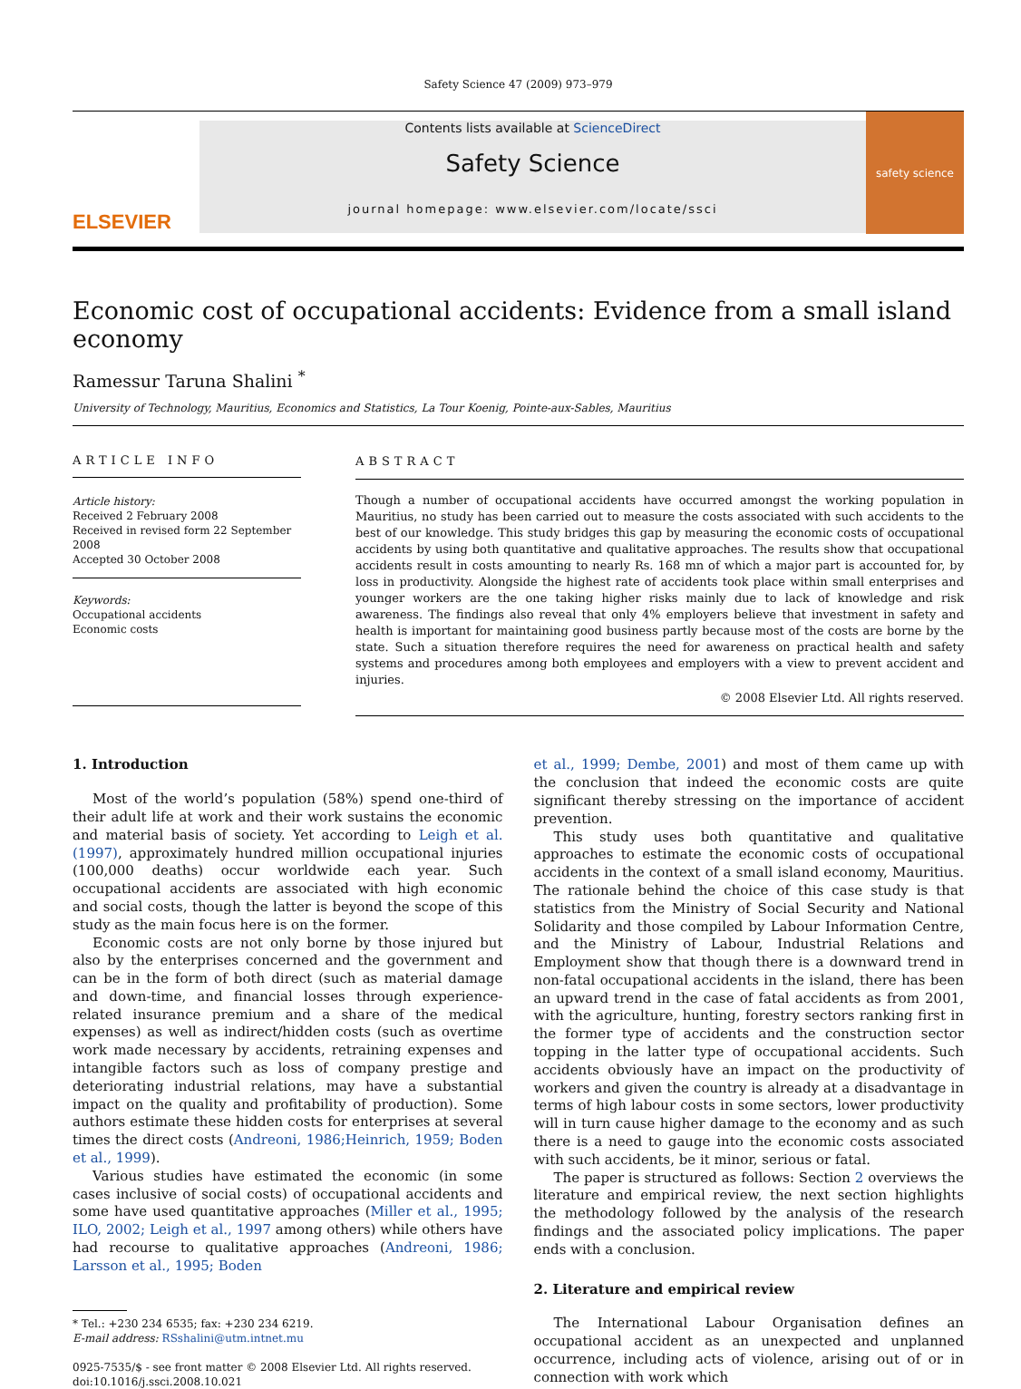Safety Science 47 (2009) 973–979
ELSEVIER
Contents lists available at ScienceDirect
Safety Science
journal homepage: www.elsevier.com/locate/ssci
safety science
Economic cost of occupational accidents: Evidence from a small island economy
Ramessur Taruna Shalini <sup>*</sup>
University of Technology, Mauritius, Economics and Statistics, La Tour Koenig, Pointe-aux-Sables, Mauritius
ARTICLE INFO
Article history:
Received 2 February 2008
Received in revised form 22 September 2008
Accepted 30 October 2008
Keywords:
Occupational accidents
Economic costs
ABSTRACT
Though a number of occupational accidents have occurred amongst the working population in Mauritius, no study has been carried out to measure the costs associated with such accidents to the best of our knowledge. This study bridges this gap by measuring the economic costs of occupational accidents by using both quantitative and qualitative approaches. The results show that occupational accidents result in costs amounting to nearly Rs. 168 mn of which a major part is accounted for, by loss in productivity. Alongside the highest rate of accidents took place within small enterprises and younger workers are the one taking higher risks mainly due to lack of knowledge and risk awareness. The findings also reveal that only 4% employers believe that investment in safety and health is important for maintaining good business partly because most of the costs are borne by the state. Such a situation therefore requires the need for awareness on practical health and safety systems and procedures among both employees and employers with a view to prevent accident and injuries.
© 2008 Elsevier Ltd. All rights reserved.
1. Introduction
Most of the world’s population (58%) spend one-third of their adult life at work and their work sustains the economic and material basis of society. Yet according to Leigh et al. (1997), approximately hundred million occupational injuries (100,000 deaths) occur worldwide each year. Such occupational accidents are associated with high economic and social costs, though the latter is beyond the scope of this study as the main focus here is on the former.
Economic costs are not only borne by those injured but also by the enterprises concerned and the government and can be in the form of both direct (such as material damage and down-time, and financial losses through experience-related insurance premium and a share of the medical expenses) as well as indirect/hidden costs (such as overtime work made necessary by accidents, retraining expenses and intangible factors such as loss of company prestige and deteriorating industrial relations, may have a substantial impact on the quality and profitability of production). Some authors estimate these hidden costs for enterprises at several times the direct costs (Andreoni, 1986;Heinrich, 1959; Boden et al., 1999).
Various studies have estimated the economic (in some cases inclusive of social costs) of occupational accidents and some have used quantitative approaches (Miller et al., 1995; ILO, 2002; Leigh et al., 1997 among others) while others have had recourse to qualitative approaches (Andreoni, 1986; Larsson et al., 1995; Boden
* Tel.: +230 234 6535; fax: +230 234 6219.
E-mail address: RSshalini@utm.intnet.mu
0925-7535/$ - see front matter © 2008 Elsevier Ltd. All rights reserved.
doi:10.1016/j.ssci.2008.10.021
et al., 1999; Dembe, 2001) and most of them came up with the conclusion that indeed the economic costs are quite significant thereby stressing on the importance of accident prevention.
This study uses both quantitative and qualitative approaches to estimate the economic costs of occupational accidents in the context of a small island economy, Mauritius. The rationale behind the choice of this case study is that statistics from the Ministry of Social Security and National Solidarity and those compiled by Labour Information Centre, and the Ministry of Labour, Industrial Relations and Employment show that though there is a downward trend in non-fatal occupational accidents in the island, there has been an upward trend in the case of fatal accidents as from 2001, with the agriculture, hunting, forestry sectors ranking first in the former type of accidents and the construction sector topping in the latter type of occupational accidents. Such accidents obviously have an impact on the productivity of workers and given the country is already at a disadvantage in terms of high labour costs in some sectors, lower productivity will in turn cause higher damage to the economy and as such there is a need to gauge into the economic costs associated with such accidents, be it minor, serious or fatal.
The paper is structured as follows: Section 2 overviews the literature and empirical review, the next section highlights the methodology followed by the analysis of the research findings and the associated policy implications. The paper ends with a conclusion.
2. Literature and empirical review
The International Labour Organisation defines an occupational accident as an unexpected and unplanned occurrence, including acts of violence, arising out of or in connection with work which